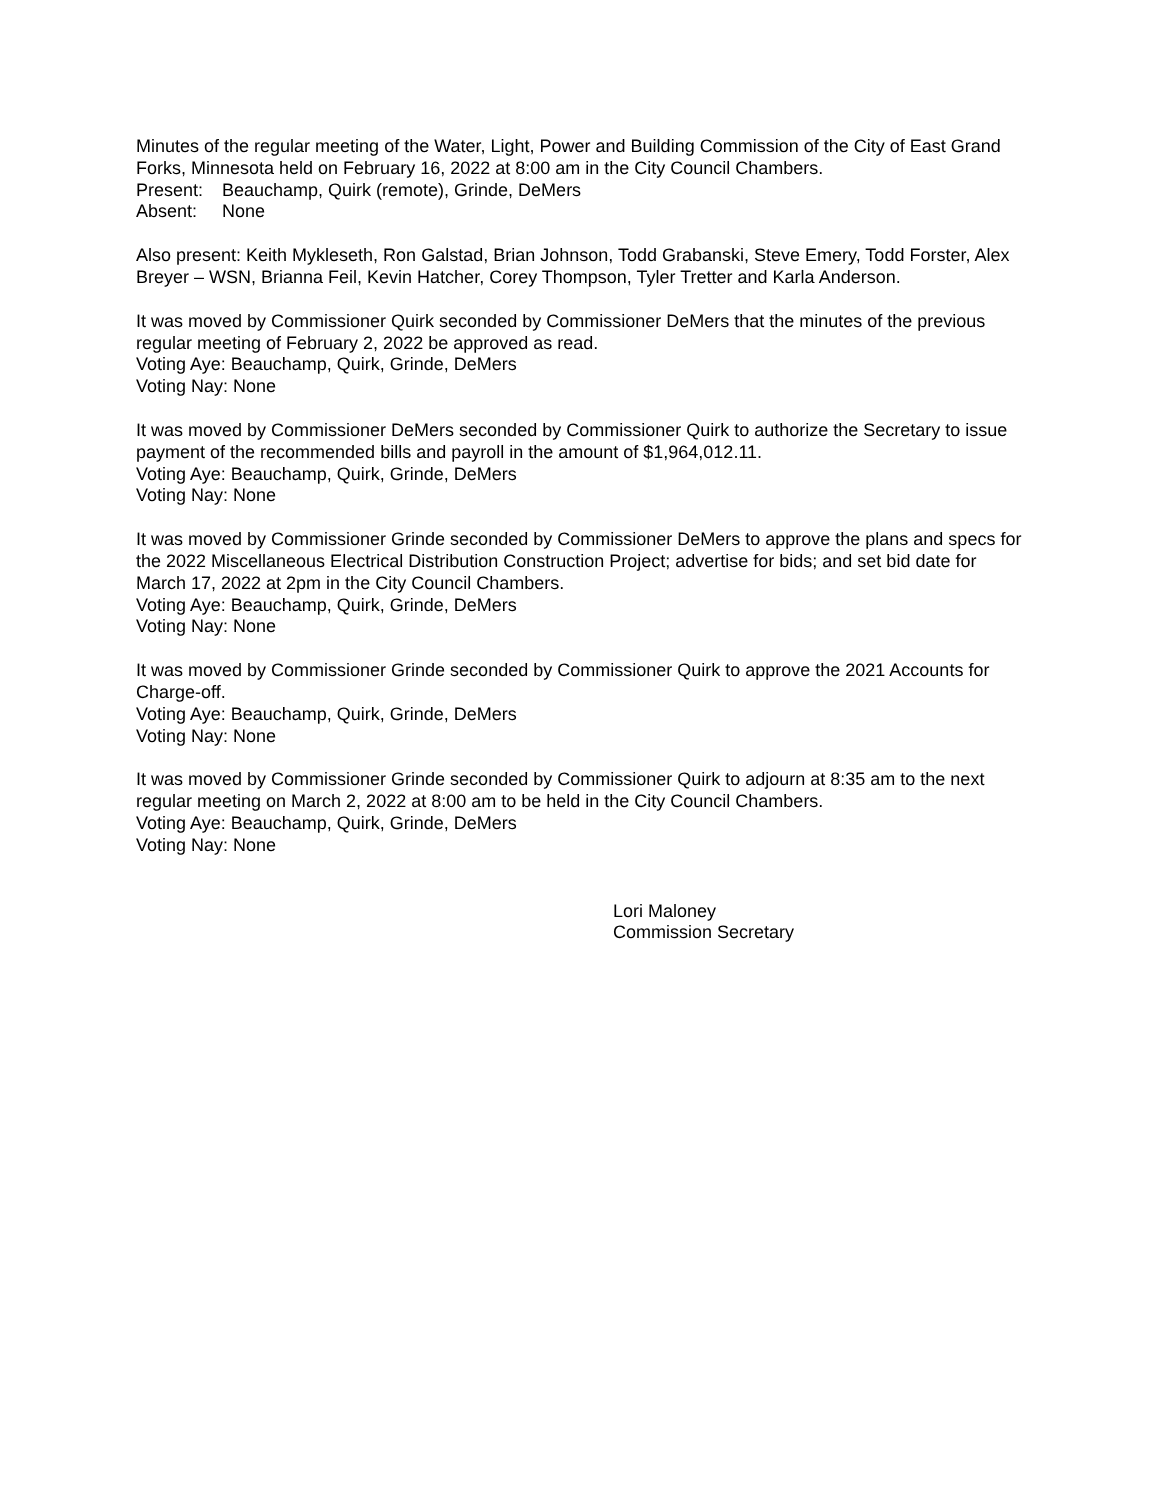Minutes of the regular meeting of the Water, Light, Power and Building Commission of the City of East Grand Forks, Minnesota held on February 16, 2022 at 8:00 am in the City Council Chambers.
Present: Beauchamp, Quirk (remote), Grinde, DeMers
Absent: None
Also present: Keith Mykleseth, Ron Galstad, Brian Johnson, Todd Grabanski, Steve Emery, Todd Forster, Alex Breyer – WSN, Brianna Feil, Kevin Hatcher, Corey Thompson, Tyler Tretter and Karla Anderson.
It was moved by Commissioner Quirk seconded by Commissioner DeMers that the minutes of the previous regular meeting of February 2, 2022 be approved as read.
Voting Aye: Beauchamp, Quirk, Grinde, DeMers
Voting Nay: None
It was moved by Commissioner DeMers seconded by Commissioner Quirk to authorize the Secretary to issue payment of the recommended bills and payroll in the amount of $1,964,012.11.
Voting Aye: Beauchamp, Quirk, Grinde, DeMers
Voting Nay: None
It was moved by Commissioner Grinde seconded by Commissioner DeMers to approve the plans and specs for the 2022 Miscellaneous Electrical Distribution Construction Project; advertise for bids; and set bid date for March 17, 2022 at 2pm in the City Council Chambers.
Voting Aye: Beauchamp, Quirk, Grinde, DeMers
Voting Nay: None
It was moved by Commissioner Grinde seconded by Commissioner Quirk to approve the 2021 Accounts for Charge-off.
Voting Aye: Beauchamp, Quirk, Grinde, DeMers
Voting Nay: None
It was moved by Commissioner Grinde seconded by Commissioner Quirk to adjourn at 8:35 am to the next regular meeting on March 2, 2022 at 8:00 am to be held in the City Council Chambers.
Voting Aye: Beauchamp, Quirk, Grinde, DeMers
Voting Nay: None
Lori Maloney
Commission Secretary